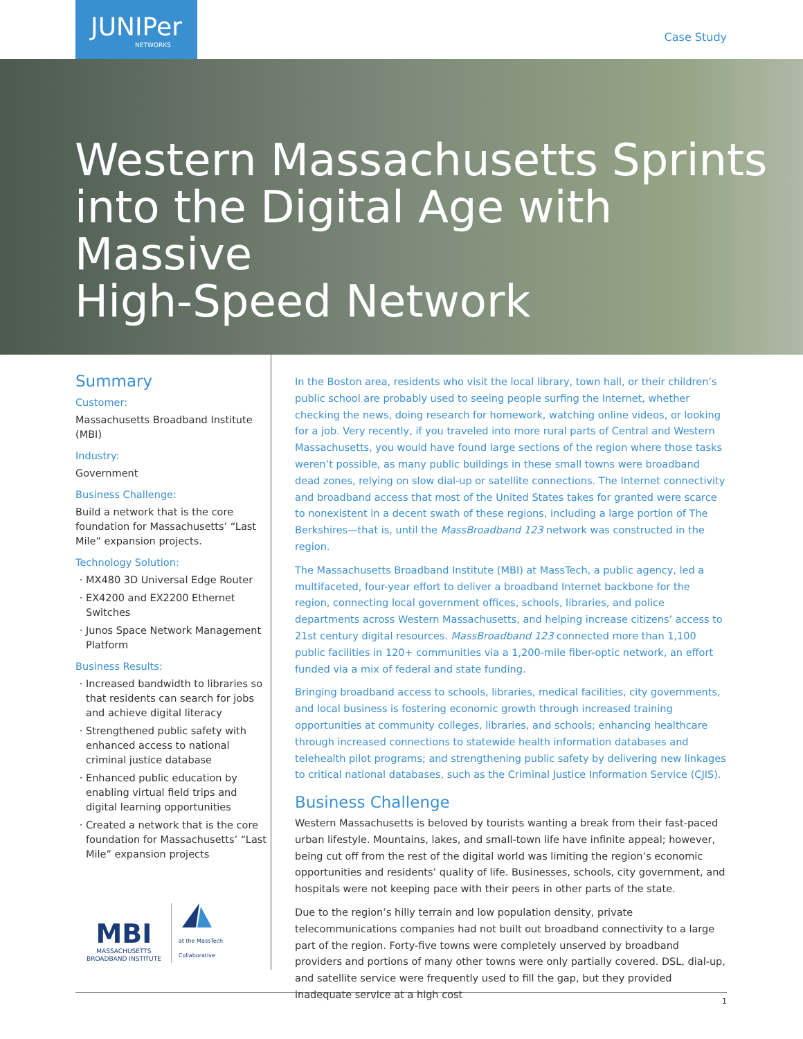JUNIPer
NETWORKS
Case Study
Western Massachusetts Sprints
into the Digital Age with Massive
High-Speed Network
Summary
Customer:
Massachusetts Broadband Institute (MBI)
Industry:
Government
Business Challenge:
Build a network that is the core foundation for Massachusetts’ “Last Mile” expansion projects.
Technology Solution:
MX480 3D Universal Edge Router
EX4200 and EX2200 Ethernet Switches
Junos Space Network Management Platform
Business Results:
Increased bandwidth to libraries so that residents can search for jobs and achieve digital literacy
Strengthened public safety with enhanced access to national criminal justice database
Enhanced public education by enabling virtual field trips and digital learning opportunities
Created a network that is the core foundation for Massachusetts’ “Last Mile” expansion projects
MBI
MASSACHUSETTS
BROADBAND INSTITUTE
at the MassTech
Collaborative
In the Boston area, residents who visit the local library, town hall, or their children’s public school are probably used to seeing people surfing the Internet, whether checking the news, doing research for homework, watching online videos, or looking for a job. Very recently, if you traveled into more rural parts of Central and Western Massachusetts, you would have found large sections of the region where those tasks weren’t possible, as many public buildings in these small towns were broadband dead zones, relying on slow dial-up or satellite connections. The Internet connectivity and broadband access that most of the United States takes for granted were scarce to nonexistent in a decent swath of these regions, including a large portion of The Berkshires—that is, until the MassBroadband 123 network was constructed in the region.
The Massachusetts Broadband Institute (MBI) at MassTech, a public agency, led a multifaceted, four-year effort to deliver a broadband Internet backbone for the region, connecting local government offices, schools, libraries, and police departments across Western Massachusetts, and helping increase citizens’ access to 21st century digital resources. MassBroadband 123 connected more than 1,100 public facilities in 120+ communities via a 1,200-mile fiber-optic network, an effort funded via a mix of federal and state funding.
Bringing broadband access to schools, libraries, medical facilities, city governments, and local business is fostering economic growth through increased training opportunities at community colleges, libraries, and schools; enhancing healthcare through increased connections to statewide health information databases and telehealth pilot programs; and strengthening public safety by delivering new linkages to critical national databases, such as the Criminal Justice Information Service (CJIS).
Business Challenge
Western Massachusetts is beloved by tourists wanting a break from their fast-paced urban lifestyle. Mountains, lakes, and small-town life have infinite appeal; however, being cut off from the rest of the digital world was limiting the region’s economic opportunities and residents’ quality of life. Businesses, schools, city government, and hospitals were not keeping pace with their peers in other parts of the state.
Due to the region’s hilly terrain and low population density, private telecommunications companies had not built out broadband connectivity to a large part of the region. Forty-five towns were completely unserved by broadband providers and portions of many other towns were only partially covered. DSL, dial-up, and satellite service were frequently used to fill the gap, but they provided inadequate service at a high cost
1